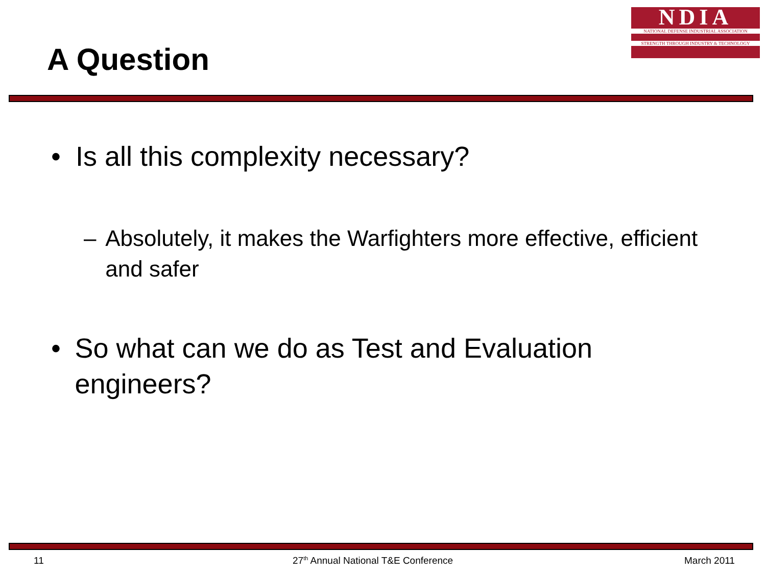A Question
NDIA
NATIONAL DEFENSE INDUSTRIAL ASSOCIATION
STRENGTH THROUGH INDUSTRY & TECHNOLOGY
• Is all this complexity necessary?
– Absolutely, it makes the Warfighters more effective, efficient and safer
• So what can we do as Test and Evaluation engineers?
11
27<sup>th</sup> Annual National T&E Conference
March 2011